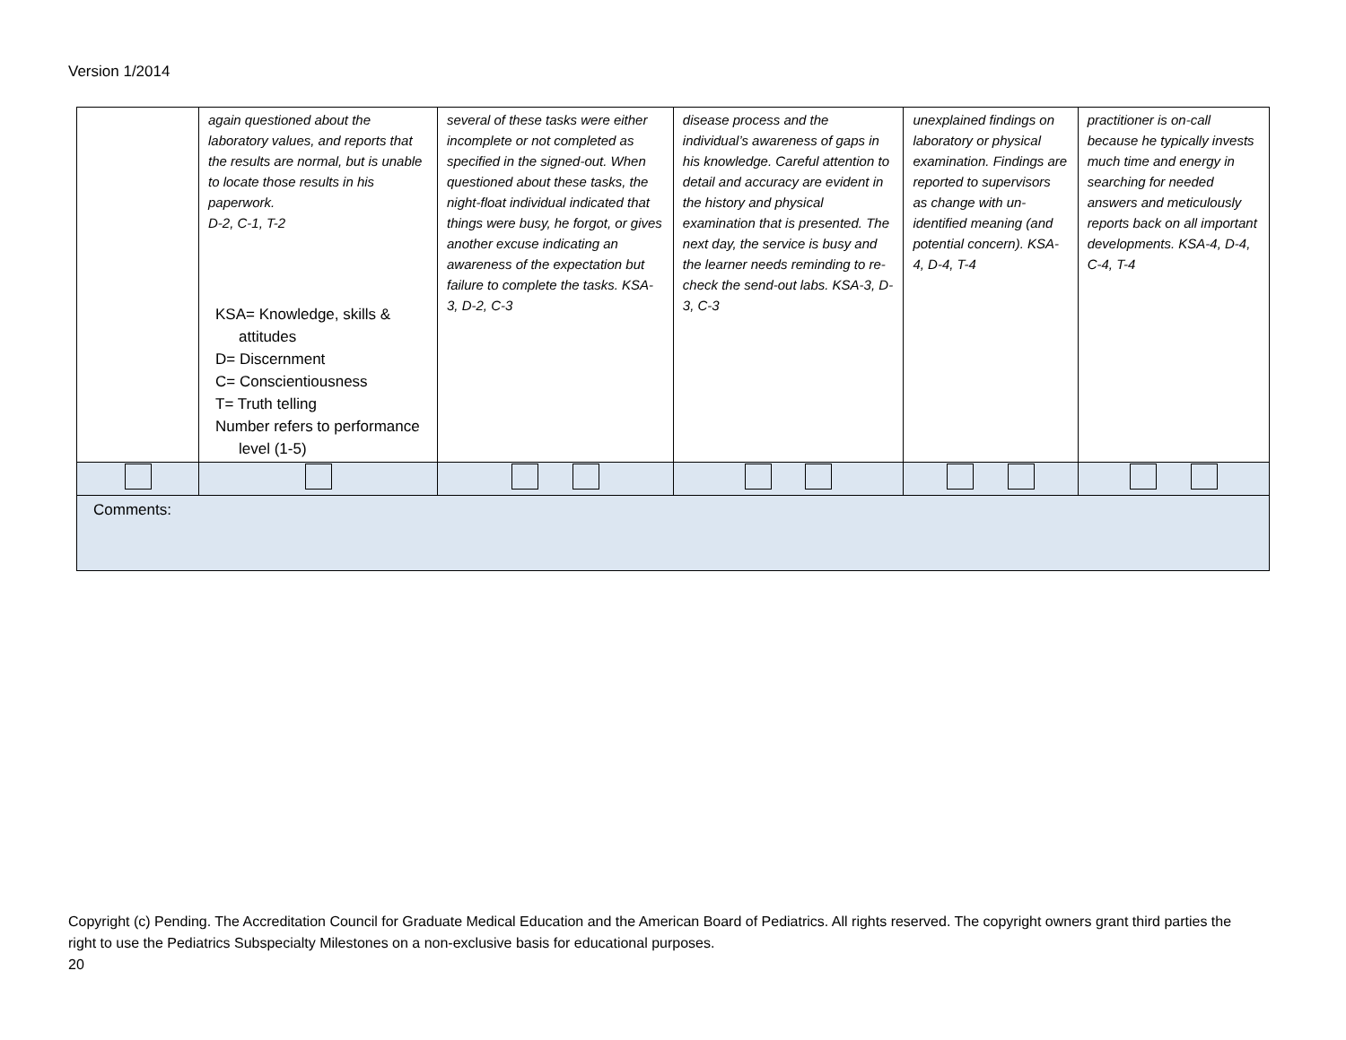Version 1/2014
| | again questioned about the laboratory values, and reports that the results are normal, but is unable to locate those results in his paperwork. D-2, C-1, T-2 KSA= Knowledge, skills & attitudes D= Discernment C= Conscientiousness T= Truth telling Number refers to performance level (1-5) | several of these tasks were either incomplete or not completed as specified in the signed-out. When questioned about these tasks, the night-float individual indicated that things were busy, he forgot, or gives another excuse indicating an awareness of the expectation but failure to complete the tasks. KSA-3, D-2, C-3 | disease process and the individual’s awareness of gaps in his knowledge. Careful attention to detail and accuracy are evident in the history and physical examination that is presented. The next day, the service is busy and the learner needs reminding to re-check the send-out labs. KSA-3, D-3, C-3 | unexplained findings on laboratory or physical examination. Findings are reported to supervisors as change with un-identified meaning (and potential concern). KSA-4, D-4, T-4 | practitioner is on-call because he typically invests much time and energy in searching for needed answers and meticulously reports back on all important developments. KSA-4, D-4, C-4, T-4 |
| Comments: | | | | | |
Copyright (c) Pending. The Accreditation Council for Graduate Medical Education and the American Board of Pediatrics. All rights reserved. The copyright owners grant third parties the right to use the Pediatrics Subspecialty Milestones on a non-exclusive basis for educational purposes.
20